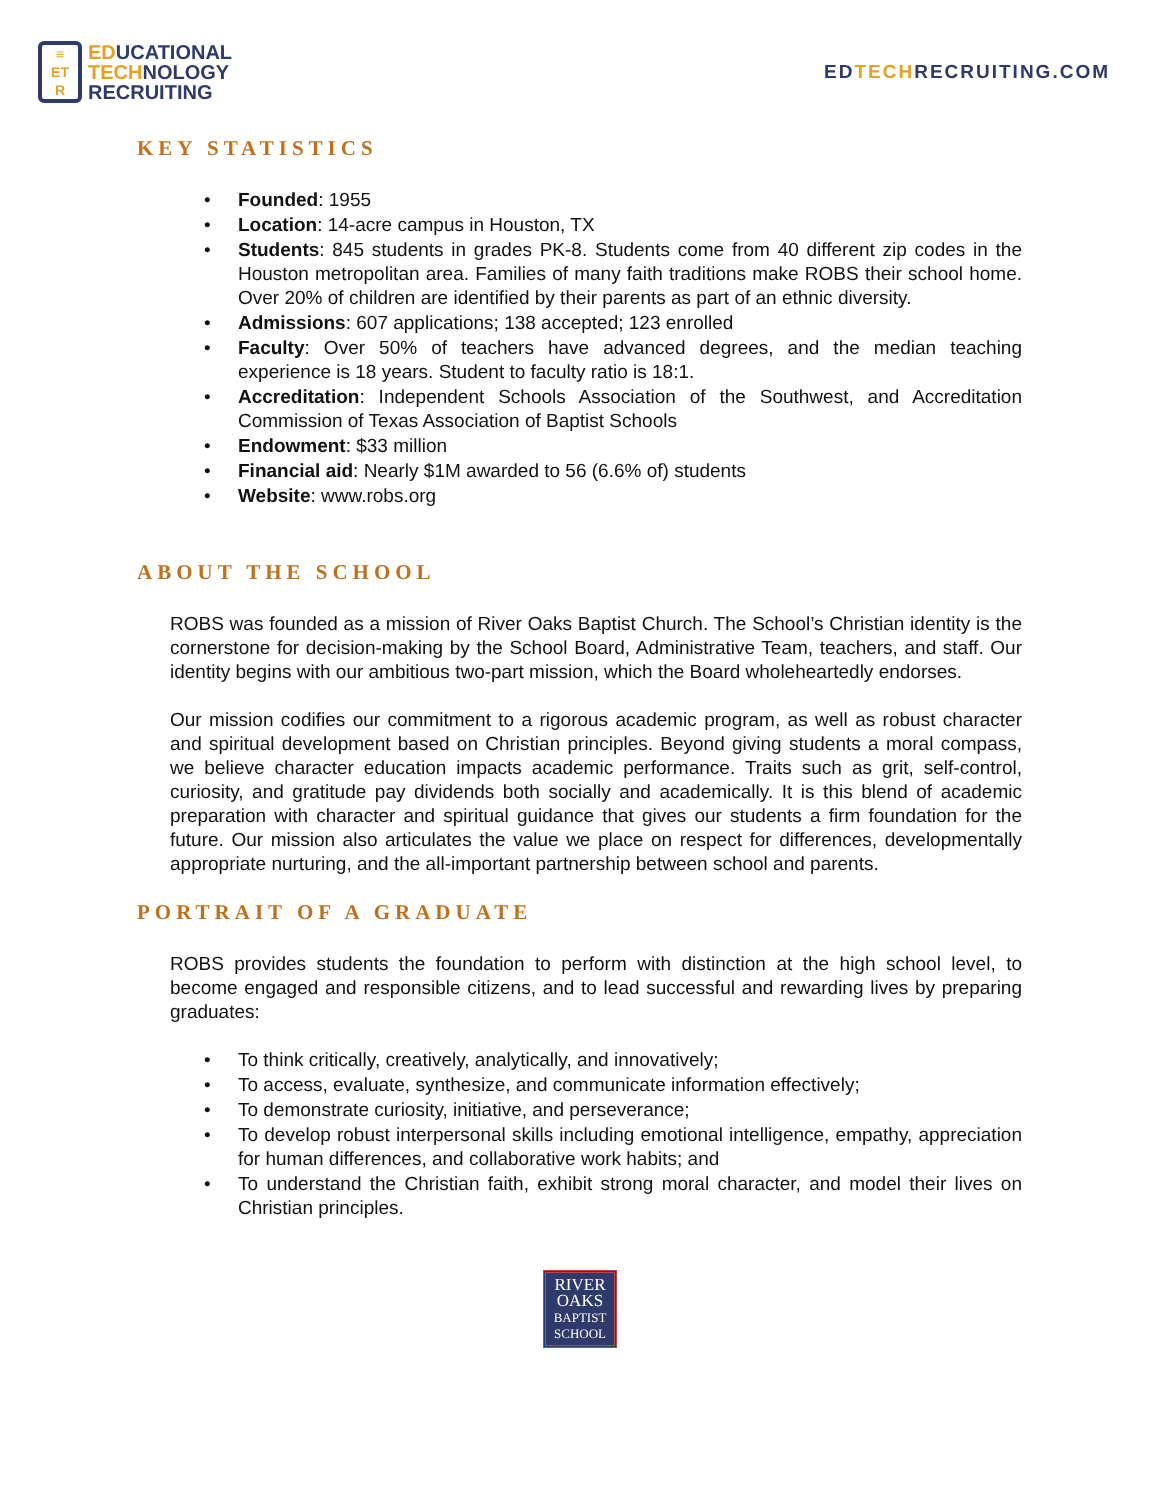≡
ET
R
EDUCATIONAL
TECHNOLOGY
RECRUITING
EDTECHRECRUITING.COM
KEY STATISTICS
Founded: 1955
Location: 14-acre campus in Houston, TX
Students: 845 students in grades PK-8. Students come from 40 different zip codes in the Houston metropolitan area. Families of many faith traditions make ROBS their school home. Over 20% of children are identified by their parents as part of an ethnic diversity.
Admissions: 607 applications; 138 accepted; 123 enrolled
Faculty: Over 50% of teachers have advanced degrees, and the median teaching experience is 18 years. Student to faculty ratio is 18:1.
Accreditation: Independent Schools Association of the Southwest, and Accreditation Commission of Texas Association of Baptist Schools
Endowment: $33 million
Financial aid: Nearly $1M awarded to 56 (6.6% of) students
Website: www.robs.org
ABOUT THE SCHOOL
ROBS was founded as a mission of River Oaks Baptist Church. The School’s Christian identity is the cornerstone for decision-making by the School Board, Administrative Team, teachers, and staff. Our identity begins with our ambitious two-part mission, which the Board wholeheartedly endorses.
Our mission codifies our commitment to a rigorous academic program, as well as robust character and spiritual development based on Christian principles. Beyond giving students a moral compass, we believe character education impacts academic performance. Traits such as grit, self-control, curiosity, and gratitude pay dividends both socially and academically. It is this blend of academic preparation with character and spiritual guidance that gives our students a firm foundation for the future. Our mission also articulates the value we place on respect for differences, developmentally appropriate nurturing, and the all-important partnership between school and parents.
PORTRAIT OF A GRADUATE
ROBS provides students the foundation to perform with distinction at the high school level, to become engaged and responsible citizens, and to lead successful and rewarding lives by preparing graduates:
To think critically, creatively, analytically, and innovatively;
To access, evaluate, synthesize, and communicate information effectively;
To demonstrate curiosity, initiative, and perseverance;
To develop robust interpersonal skills including emotional intelligence, empathy, appreciation for human differences, and collaborative work habits; and
To understand the Christian faith, exhibit strong moral character, and model their lives on Christian principles.
RIVER
OAKS
BAPTIST
SCHOOL